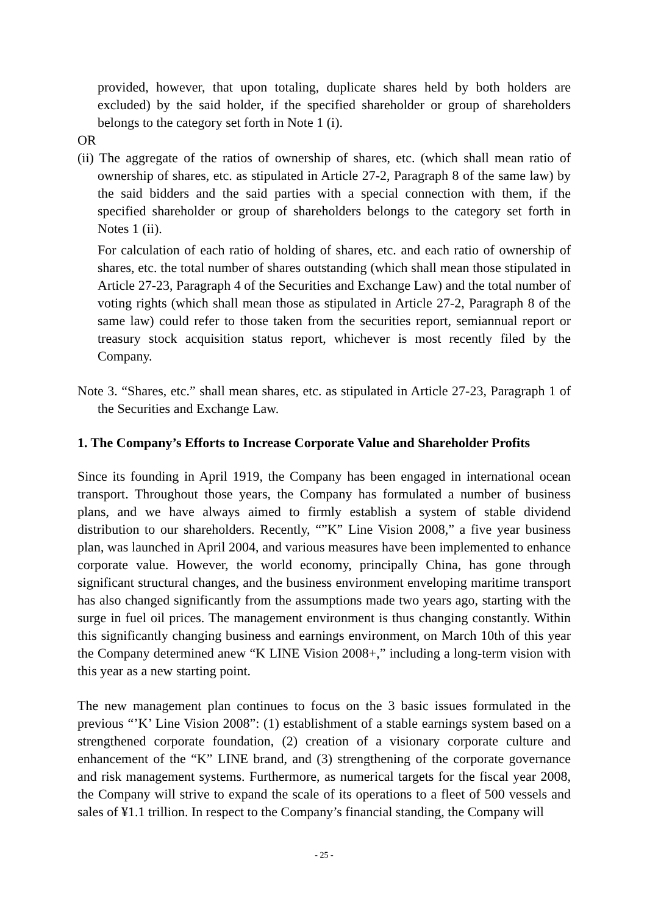provided, however, that upon totaling, duplicate shares held by both holders are excluded) by the said holder, if the specified shareholder or group of shareholders belongs to the category set forth in Note 1 (i).
OR
(ii) The aggregate of the ratios of ownership of shares, etc. (which shall mean ratio of ownership of shares, etc. as stipulated in Article 27-2, Paragraph 8 of the same law) by the said bidders and the said parties with a special connection with them, if the specified shareholder or group of shareholders belongs to the category set forth in Notes 1 (ii).
For calculation of each ratio of holding of shares, etc. and each ratio of ownership of shares, etc. the total number of shares outstanding (which shall mean those stipulated in Article 27-23, Paragraph 4 of the Securities and Exchange Law) and the total number of voting rights (which shall mean those as stipulated in Article 27-2, Paragraph 8 of the same law) could refer to those taken from the securities report, semiannual report or treasury stock acquisition status report, whichever is most recently filed by the Company.
Note 3. “Shares, etc.” shall mean shares, etc. as stipulated in Article 27-23, Paragraph 1 of the Securities and Exchange Law.
1. The Company’s Efforts to Increase Corporate Value and Shareholder Profits
Since its founding in April 1919, the Company has been engaged in international ocean transport. Throughout those years, the Company has formulated a number of business plans, and we have always aimed to firmly establish a system of stable dividend distribution to our shareholders. Recently, “”K” Line Vision 2008,” a five year business plan, was launched in April 2004, and various measures have been implemented to enhance corporate value. However, the world economy, principally China, has gone through significant structural changes, and the business environment enveloping maritime transport has also changed significantly from the assumptions made two years ago, starting with the surge in fuel oil prices. The management environment is thus changing constantly. Within this significantly changing business and earnings environment, on March 10th of this year the Company determined anew “K LINE Vision 2008+,” including a long-term vision with this year as a new starting point.
The new management plan continues to focus on the 3 basic issues formulated in the previous “’K’ Line Vision 2008”: (1) establishment of a stable earnings system based on a strengthened corporate foundation, (2) creation of a visionary corporate culture and enhancement of the “K” LINE brand, and (3) strengthening of the corporate governance and risk management systems. Furthermore, as numerical targets for the fiscal year 2008, the Company will strive to expand the scale of its operations to a fleet of 500 vessels and sales of ¥1.1 trillion. In respect to the Company’s financial standing, the Company will
- 25 -